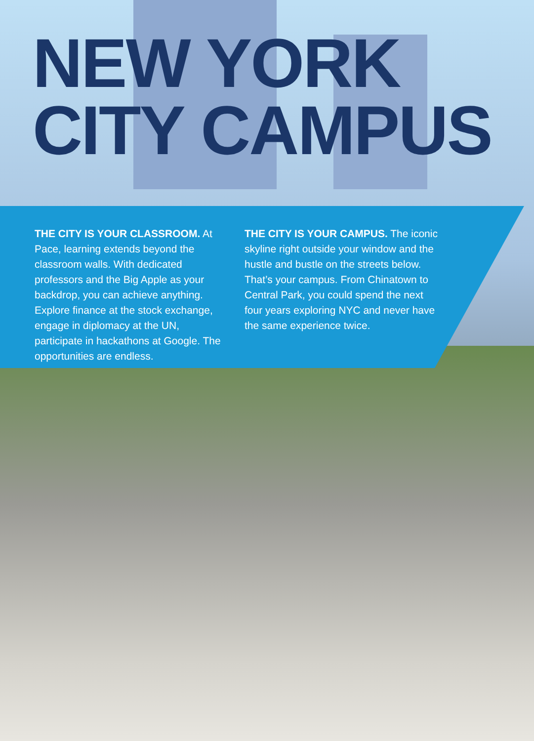NEW YORK
CITY CAMPUS
THE CITY IS YOUR CLASSROOM. At Pace, learning extends beyond the classroom walls. With dedicated professors and the Big Apple as your backdrop, you can achieve anything. Explore finance at the stock exchange, engage in diplomacy at the UN, participate in hackathons at Google. The opportunities are endless.
THE CITY IS YOUR CAMPUS. The iconic skyline right outside your window and the hustle and bustle on the streets below. That’s your campus. From Chinatown to Central Park, you could spend the next four years exploring NYC and never have the same experience twice.